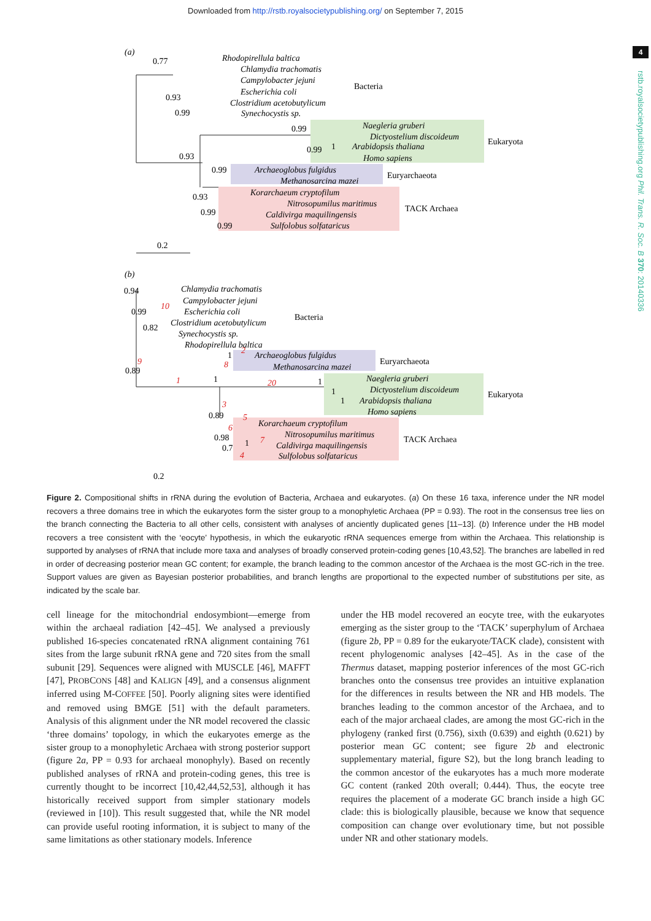Downloaded from http://rstb.royalsocietypublishing.org/ on September 7, 2015
4
rstb.royalsocietypublishing.org Phil. Trans. R. Soc. B 370: 20140336
(a)
0.77
Rhodopirellula baltica
Chlamydia trachomatis
Campylobacter jejuni
Escherichia coli
Clostridium acetobutylicum
Synechocystis sp.
Naegleria gruberi
Dictyostelium discoideum
Arabidopsis thaliana
Homo sapiens
Archaeoglobus fulgidus
Methanosarcina mazei
Korarchaeum cryptofilum
Nitrosopumilus maritimus
Caldivirga maquilingensis
Sulfolobus solfataricus
Bacteria
Eukaryota
Euryarchaeota
TACK Archaea
0.93
0.99
0.99
0.99
1
0.93
0.99
0.93
0.99
0.99
0.2
(b)
Chlamydia trachomatis
Campylobacter jejuni
Escherichia coli
Clostridium acetobutylicum
Synechocystis sp.
Rhodopirellula baltica
Archaeoglobus fulgidus
Methanosarcina mazei
Naegleria gruberi
Dictyostelium discoideum
Arabidopsis thaliana
Homo sapiens
Korarchaeum cryptofilum
Nitrosopumilus maritimus
Caldivirga maquilingensis
Sulfolobus solfataricus
Bacteria
Euryarchaeota
Eukaryota
TACK Archaea
0.94
0.99
0.82
0.89
1
1
1
1
1
0.89
0.98
0.7
1
10
9
1
2
8
20
3
5
6
7
4
0.2
Figure 2. Compositional shifts in rRNA during the evolution of Bacteria, Archaea and eukaryotes. (a) On these 16 taxa, inference under the NR model recovers a three domains tree in which the eukaryotes form the sister group to a monophyletic Archaea (PP = 0.93). The root in the consensus tree lies on the branch connecting the Bacteria to all other cells, consistent with analyses of anciently duplicated genes [11–13]. (b) Inference under the HB model recovers a tree consistent with the ‘eocyte’ hypothesis, in which the eukaryotic rRNA sequences emerge from within the Archaea. This relationship is supported by analyses of rRNA that include more taxa and analyses of broadly conserved protein-coding genes [10,43,52]. The branches are labelled in red in order of decreasing posterior mean GC content; for example, the branch leading to the common ancestor of the Archaea is the most GC-rich in the tree. Support values are given as Bayesian posterior probabilities, and branch lengths are proportional to the expected number of substitutions per site, as indicated by the scale bar.
cell lineage for the mitochondrial endosymbiont—emerge from within the archaeal radiation [42–45]. We analysed a previously published 16-species concatenated rRNA alignment containing 761 sites from the large subunit rRNA gene and 720 sites from the small subunit [29]. Sequences were aligned with MUSCLE [46], MAFFT [47], PROBCONS [48] and KALIGN [49], and a consensus alignment inferred using M-COFFEE [50]. Poorly aligning sites were identified and removed using BMGE [51] with the default parameters. Analysis of this alignment under the NR model recovered the classic ‘three domains’ topology, in which the eukaryotes emerge as the sister group to a monophyletic Archaea with strong posterior support (figure 2a, PP = 0.93 for archaeal monophyly). Based on recently published analyses of rRNA and protein-coding genes, this tree is currently thought to be incorrect [10,42,44,52,53], although it has historically received support from simpler stationary models (reviewed in [10]). This result suggested that, while the NR model can provide useful rooting information, it is subject to many of the same limitations as other stationary models. Inference
under the HB model recovered an eocyte tree, with the eukaryotes emerging as the sister group to the ‘TACK’ superphylum of Archaea (figure 2b, PP = 0.89 for the eukaryote/TACK clade), consistent with recent phylogenomic analyses [42–45]. As in the case of the Thermus dataset, mapping posterior inferences of the most GC-rich branches onto the consensus tree provides an intuitive explanation for the differences in results between the NR and HB models. The branches leading to the common ancestor of the Archaea, and to each of the major archaeal clades, are among the most GC-rich in the phylogeny (ranked first (0.756), sixth (0.639) and eighth (0.621) by posterior mean GC content; see figure 2b and electronic supplementary material, figure S2), but the long branch leading to the common ancestor of the eukaryotes has a much more moderate GC content (ranked 20th overall; 0.444). Thus, the eocyte tree requires the placement of a moderate GC branch inside a high GC clade: this is biologically plausible, because we know that sequence composition can change over evolutionary time, but not possible under NR and other stationary models.